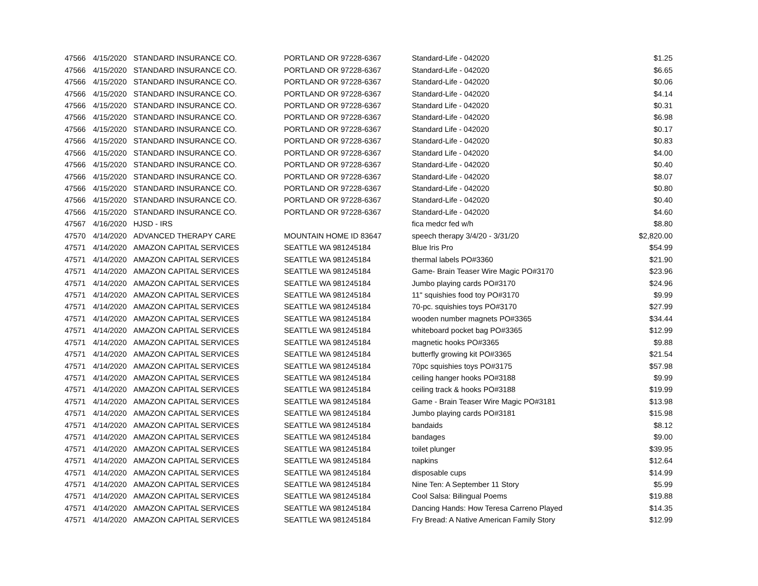| 47566 | 4/15/2020 | STANDARD INSURANCE CO. | PORTLAND OR 97228-6367 | Standard-Life - 042020 | $1.25 |
| 47566 | 4/15/2020 | STANDARD INSURANCE CO. | PORTLAND OR 97228-6367 | Standard-Life - 042020 | $6.65 |
| 47566 | 4/15/2020 | STANDARD INSURANCE CO. | PORTLAND OR 97228-6367 | Standard-Life - 042020 | $0.06 |
| 47566 | 4/15/2020 | STANDARD INSURANCE CO. | PORTLAND OR 97228-6367 | Standard-Life - 042020 | $4.14 |
| 47566 | 4/15/2020 | STANDARD INSURANCE CO. | PORTLAND OR 97228-6367 | Standard Life - 042020 | $0.31 |
| 47566 | 4/15/2020 | STANDARD INSURANCE CO. | PORTLAND OR 97228-6367 | Standard-Life - 042020 | $6.98 |
| 47566 | 4/15/2020 | STANDARD INSURANCE CO. | PORTLAND OR 97228-6367 | Standard Life - 042020 | $0.17 |
| 47566 | 4/15/2020 | STANDARD INSURANCE CO. | PORTLAND OR 97228-6367 | Standard-Life - 042020 | $0.83 |
| 47566 | 4/15/2020 | STANDARD INSURANCE CO. | PORTLAND OR 97228-6367 | Standard Life - 042020 | $4.00 |
| 47566 | 4/15/2020 | STANDARD INSURANCE CO. | PORTLAND OR 97228-6367 | Standard-Life - 042020 | $0.40 |
| 47566 | 4/15/2020 | STANDARD INSURANCE CO. | PORTLAND OR 97228-6367 | Standard-Life - 042020 | $8.07 |
| 47566 | 4/15/2020 | STANDARD INSURANCE CO. | PORTLAND OR 97228-6367 | Standard-Life - 042020 | $0.80 |
| 47566 | 4/15/2020 | STANDARD INSURANCE CO. | PORTLAND OR 97228-6367 | Standard-Life - 042020 | $0.40 |
| 47566 | 4/15/2020 | STANDARD INSURANCE CO. | PORTLAND OR 97228-6367 | Standard-Life - 042020 | $4.60 |
| 47567 | 4/16/2020 | HJSD - IRS | | fica medcr fed w/h | $8.80 |
| 47570 | 4/14/2020 | ADVANCED THERAPY CARE | MOUNTAIN HOME ID 83647 | speech therapy 3/4/20 - 3/31/20 | $2,820.00 |
| 47571 | 4/14/2020 | AMAZON CAPITAL SERVICES | SEATTLE WA 981245184 | Blue Iris Pro | $54.99 |
| 47571 | 4/14/2020 | AMAZON CAPITAL SERVICES | SEATTLE WA 981245184 | thermal labels PO#3360 | $21.90 |
| 47571 | 4/14/2020 | AMAZON CAPITAL SERVICES | SEATTLE WA 981245184 | Game- Brain Teaser Wire Magic PO#3170 | $23.96 |
| 47571 | 4/14/2020 | AMAZON CAPITAL SERVICES | SEATTLE WA 981245184 | Jumbo playing cards PO#3170 | $24.96 |
| 47571 | 4/14/2020 | AMAZON CAPITAL SERVICES | SEATTLE WA 981245184 | 11" squishies food toy PO#3170 | $9.99 |
| 47571 | 4/14/2020 | AMAZON CAPITAL SERVICES | SEATTLE WA 981245184 | 70-pc. squishies toys PO#3170 | $27.99 |
| 47571 | 4/14/2020 | AMAZON CAPITAL SERVICES | SEATTLE WA 981245184 | wooden number magnets PO#3365 | $34.44 |
| 47571 | 4/14/2020 | AMAZON CAPITAL SERVICES | SEATTLE WA 981245184 | whiteboard pocket bag PO#3365 | $12.99 |
| 47571 | 4/14/2020 | AMAZON CAPITAL SERVICES | SEATTLE WA 981245184 | magnetic hooks PO#3365 | $9.88 |
| 47571 | 4/14/2020 | AMAZON CAPITAL SERVICES | SEATTLE WA 981245184 | butterfly growing kit PO#3365 | $21.54 |
| 47571 | 4/14/2020 | AMAZON CAPITAL SERVICES | SEATTLE WA 981245184 | 70pc squishies toys PO#3175 | $57.98 |
| 47571 | 4/14/2020 | AMAZON CAPITAL SERVICES | SEATTLE WA 981245184 | ceiling hanger hooks PO#3188 | $9.99 |
| 47571 | 4/14/2020 | AMAZON CAPITAL SERVICES | SEATTLE WA 981245184 | ceiling track & hooks PO#3188 | $19.99 |
| 47571 | 4/14/2020 | AMAZON CAPITAL SERVICES | SEATTLE WA 981245184 | Game - Brain Teaser Wire Magic PO#3181 | $13.98 |
| 47571 | 4/14/2020 | AMAZON CAPITAL SERVICES | SEATTLE WA 981245184 | Jumbo playing cards PO#3181 | $15.98 |
| 47571 | 4/14/2020 | AMAZON CAPITAL SERVICES | SEATTLE WA 981245184 | bandaids | $8.12 |
| 47571 | 4/14/2020 | AMAZON CAPITAL SERVICES | SEATTLE WA 981245184 | bandages | $9.00 |
| 47571 | 4/14/2020 | AMAZON CAPITAL SERVICES | SEATTLE WA 981245184 | toilet plunger | $39.95 |
| 47571 | 4/14/2020 | AMAZON CAPITAL SERVICES | SEATTLE WA 981245184 | napkins | $12.64 |
| 47571 | 4/14/2020 | AMAZON CAPITAL SERVICES | SEATTLE WA 981245184 | disposable cups | $14.99 |
| 47571 | 4/14/2020 | AMAZON CAPITAL SERVICES | SEATTLE WA 981245184 | Nine Ten: A September 11 Story | $5.99 |
| 47571 | 4/14/2020 | AMAZON CAPITAL SERVICES | SEATTLE WA 981245184 | Cool Salsa: Bilingual Poems | $19.88 |
| 47571 | 4/14/2020 | AMAZON CAPITAL SERVICES | SEATTLE WA 981245184 | Dancing Hands: How Teresa Carreno Played | $14.35 |
| 47571 | 4/14/2020 | AMAZON CAPITAL SERVICES | SEATTLE WA 981245184 | Fry Bread: A Native American Family Story | $12.99 |